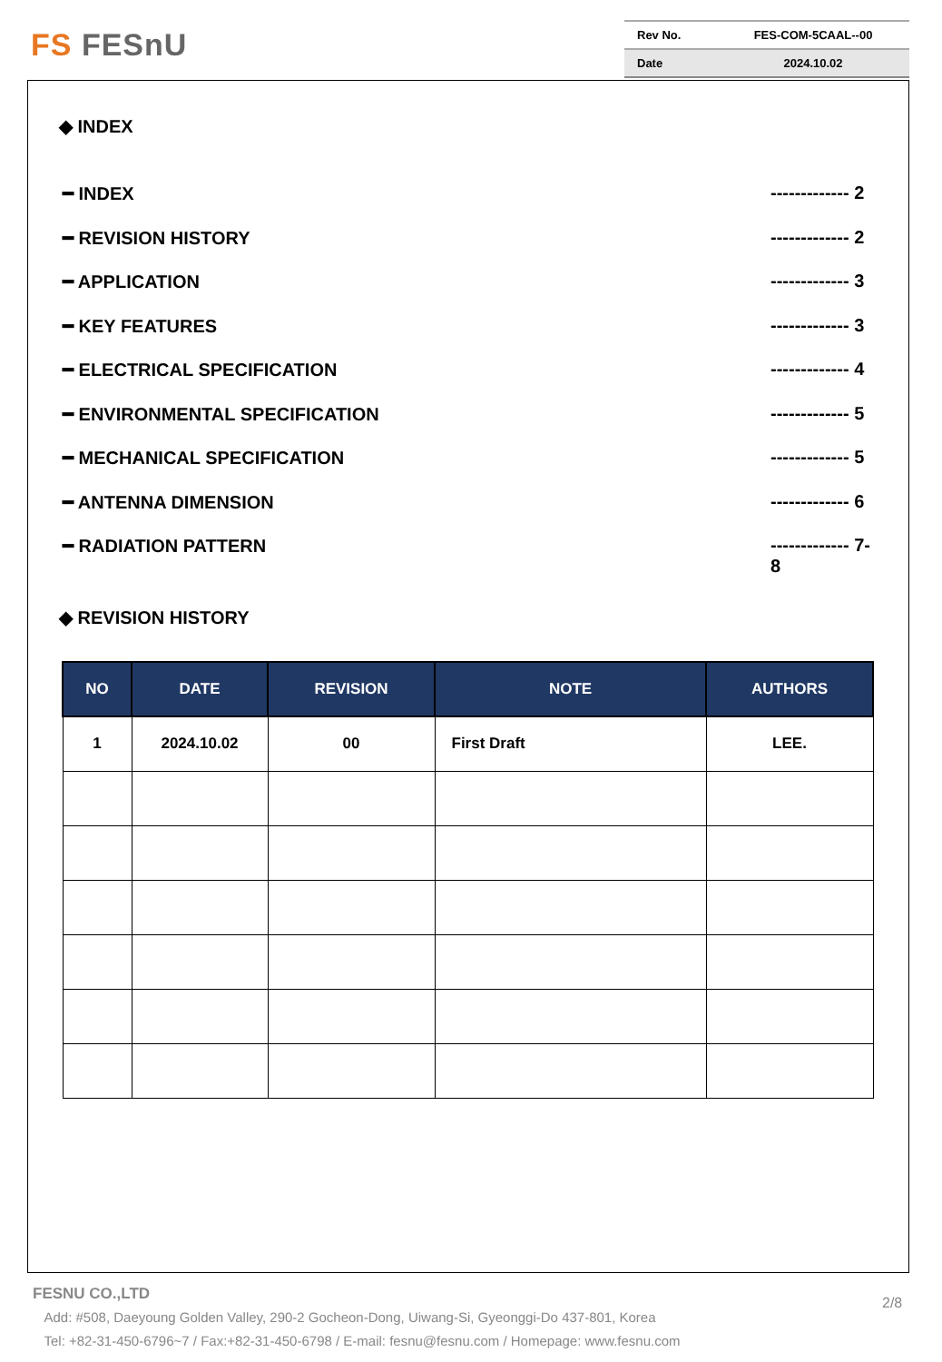FS FESnU
| Rev No. | FES-COM-5CAAL--00 |
| Date | 2024.10.02 |
◆ INDEX
━ INDEX ------------- 2
━ REVISION HISTORY ------------- 2
━ APPLICATION ------------- 3
━ KEY FEATURES ------------- 3
━ ELECTRICAL SPECIFICATION ------------- 4
━ ENVIRONMENTAL SPECIFICATION ------------- 5
━ MECHANICAL SPECIFICATION ------------- 5
━ ANTENNA DIMENSION ------------- 6
━ RADIATION PATTERN ------------- 7-8
◆ REVISION HISTORY
| NO | DATE | REVISION | NOTE | AUTHORS |
| --- | --- | --- | --- | --- |
| 1 | 2024.10.02 | 00 | First Draft | LEE. |
FESNU CO.,LTD
Add: #508, Daeyoung Golden Valley, 290-2 Gocheon-Dong, Uiwang-Si, Gyeonggi-Do 437-801, Korea
Tel: +82-31-450-6796~7 / Fax:+82-31-450-6798 / E-mail: fesnu@fesnu.com / Homepage: www.fesnu.com
2/8